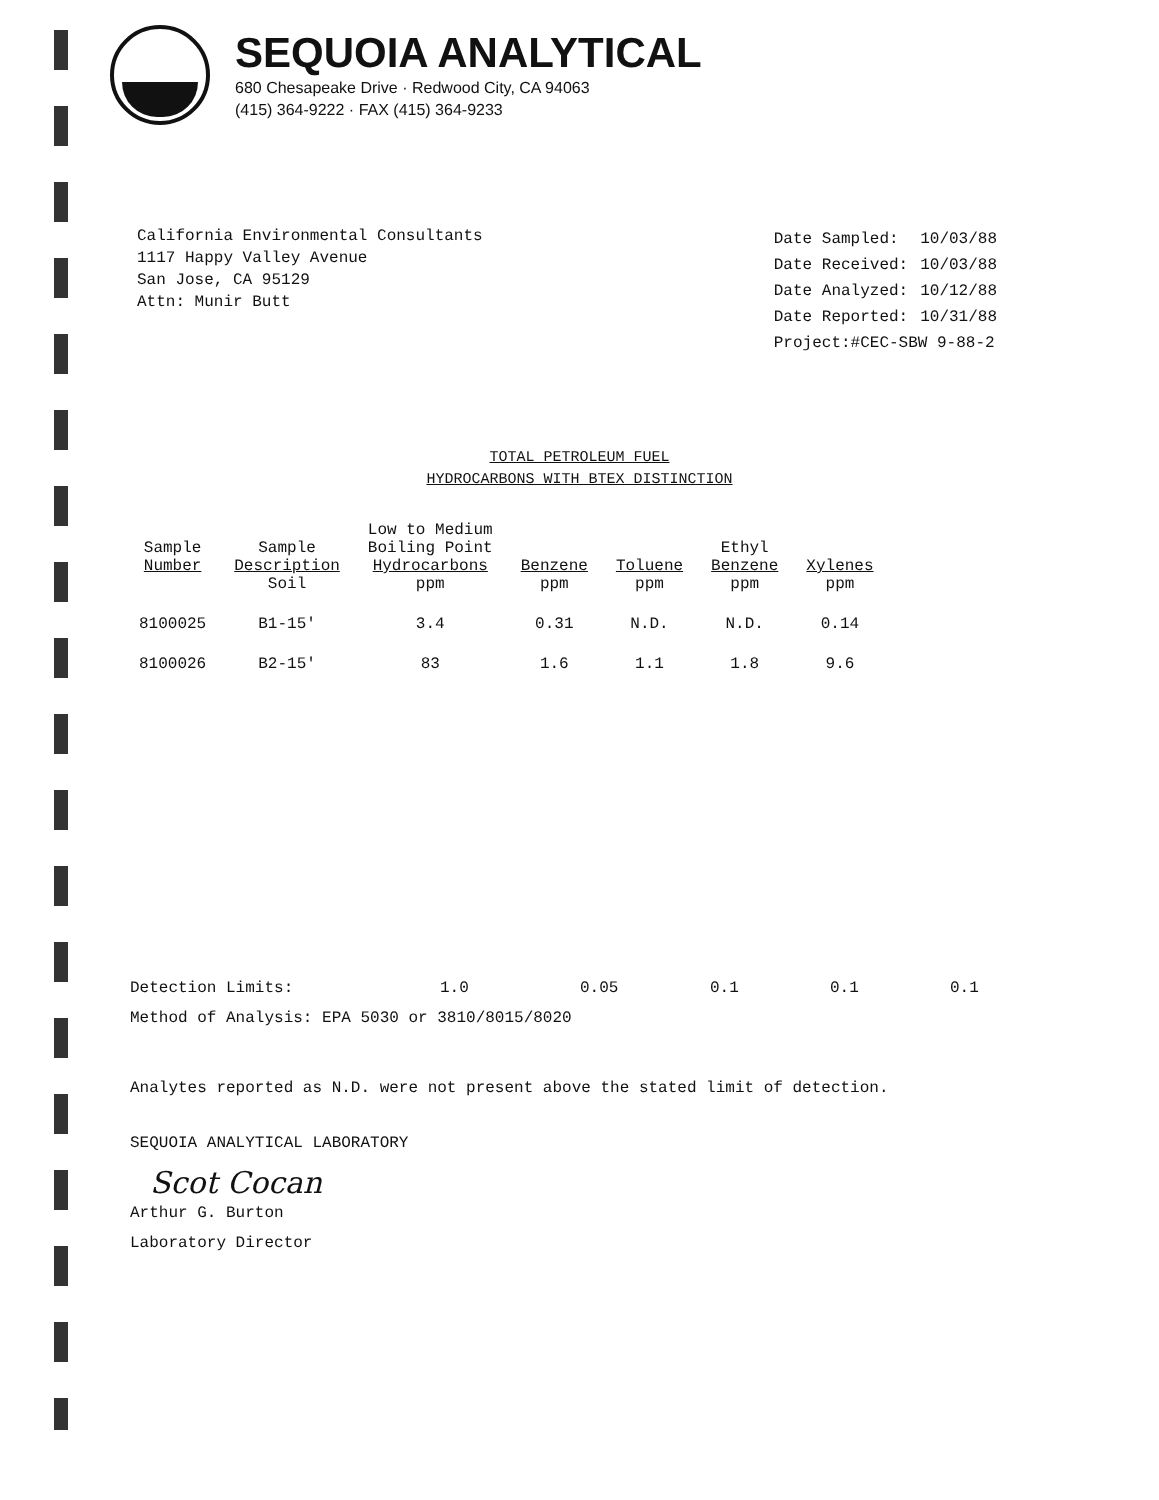SEQUOIA ANALYTICAL
680 Chesapeake Drive · Redwood City, CA 94063
(415) 364-9222 · FAX (415) 364-9233
California Environmental Consultants
1117 Happy Valley Avenue
San Jose, CA 95129
Attn: Munir Butt
| Date Sampled: | 10/03/88 |
| Date Received: | 10/03/88 |
| Date Analyzed: | 10/12/88 |
| Date Reported: | 10/31/88 |
| Project:#CEC-SBW 9-88-2 | |
TOTAL PETROLEUM FUEL
HYDROCARBONS WITH BTEX DISTINCTION
| Sample Number | Sample Description Soil | Low to Medium Boiling Point Hydrocarbons ppm | Benzene ppm | Toluene ppm | Ethyl Benzene ppm | Xylenes ppm |
| --- | --- | --- | --- | --- | --- | --- |
| 8100025 | B1-15' | 3.4 | 0.31 | N.D. | N.D. | 0.14 |
| 8100026 | B2-15' | 83 | 1.6 | 1.1 | 1.8 | 9.6 |
Detection Limits: 1.0 0.05 0.1 0.1 0.1
Method of Analysis: EPA 5030 or 3810/8015/8020
Analytes reported as N.D. were not present above the stated limit of detection.
SEQUOIA ANALYTICAL LABORATORY
Scot Cocan
Arthur G. Burton
Laboratory Director